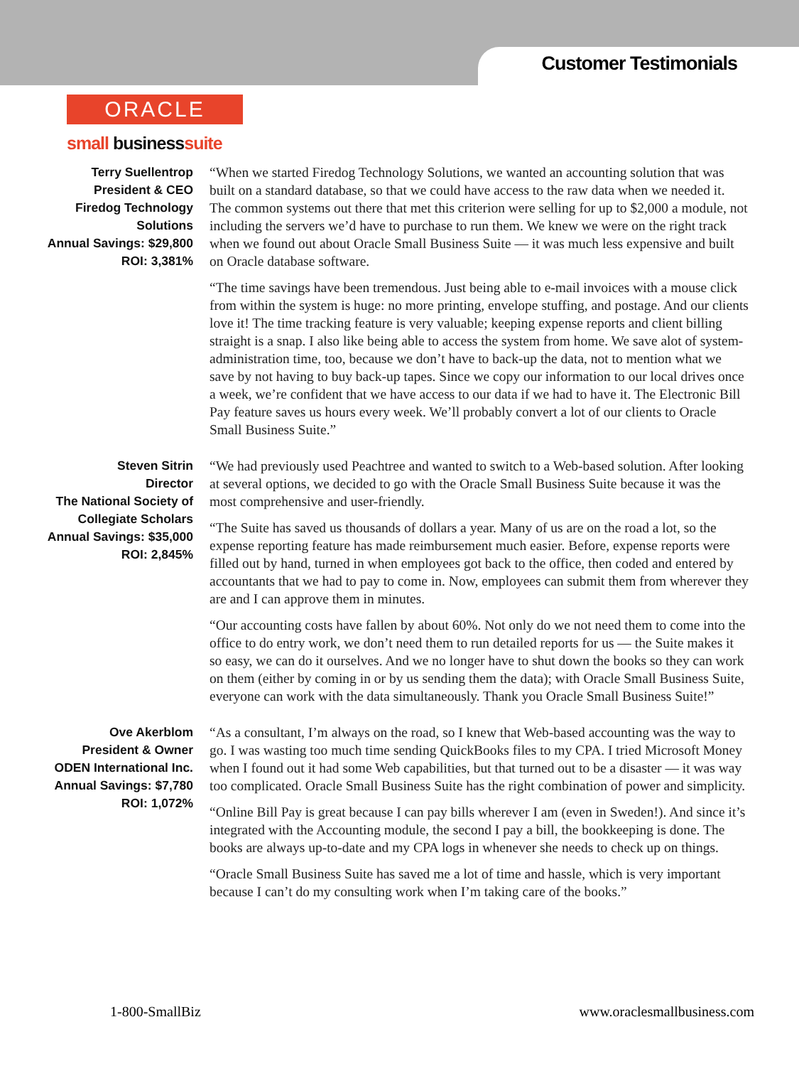Customer Testimonials
ORACLE
small businesssuite
Terry Suellentrop
President & CEO
Firedog Technology
Solutions
Annual Savings: $29,800
ROI: 3,381%
“When we started Firedog Technology Solutions, we wanted an accounting solution that was built on a standard database, so that we could have access to the raw data when we needed it. The common systems out there that met this criterion were selling for up to $2,000 a module, not including the servers we’d have to purchase to run them. We knew we were on the right track when we found out about Oracle Small Business Suite — it was much less expensive and built on Oracle database software.
“The time savings have been tremendous. Just being able to e-mail invoices with a mouse click from within the system is huge: no more printing, envelope stuffing, and postage. And our clients love it! The time tracking feature is very valuable; keeping expense reports and client billing straight is a snap. I also like being able to access the system from home. We save alot of system-administration time, too, because we don’t have to back-up the data, not to mention what we save by not having to buy back-up tapes. Since we copy our information to our local drives once a week, we’re confident that we have access to our data if we had to have it. The Electronic Bill Pay feature saves us hours every week. We’ll probably convert a lot of our clients to Oracle Small Business Suite.”
Steven Sitrin
Director
The National Society of
Collegiate Scholars
Annual Savings: $35,000
ROI: 2,845%
“We had previously used Peachtree and wanted to switch to a Web-based solution. After looking at several options, we decided to go with the Oracle Small Business Suite because it was the most comprehensive and user-friendly.
“The Suite has saved us thousands of dollars a year. Many of us are on the road a lot, so the expense reporting feature has made reimbursement much easier. Before, expense reports were filled out by hand, turned in when employees got back to the office, then coded and entered by accountants that we had to pay to come in. Now, employees can submit them from wherever they are and I can approve them in minutes.
“Our accounting costs have fallen by about 60%. Not only do we not need them to come into the office to do entry work, we don’t need them to run detailed reports for us — the Suite makes it so easy, we can do it ourselves. And we no longer have to shut down the books so they can work on them (either by coming in or by us sending them the data); with Oracle Small Business Suite, everyone can work with the data simultaneously. Thank you Oracle Small Business Suite!”
Ove Akerblom
President & Owner
ODEN International Inc.
Annual Savings: $7,780
ROI: 1,072%
“As a consultant, I’m always on the road, so I knew that Web-based accounting was the way to go. I was wasting too much time sending QuickBooks files to my CPA. I tried Microsoft Money when I found out it had some Web capabilities, but that turned out to be a disaster — it was way too complicated. Oracle Small Business Suite has the right combination of power and simplicity.
“Online Bill Pay is great because I can pay bills wherever I am (even in Sweden!). And since it’s integrated with the Accounting module, the second I pay a bill, the bookkeeping is done. The books are always up-to-date and my CPA logs in whenever she needs to check up on things.
“Oracle Small Business Suite has saved me a lot of time and hassle, which is very important because I can’t do my consulting work when I’m taking care of the books.”
1-800-SmallBiz www.oraclesmallbusiness.com